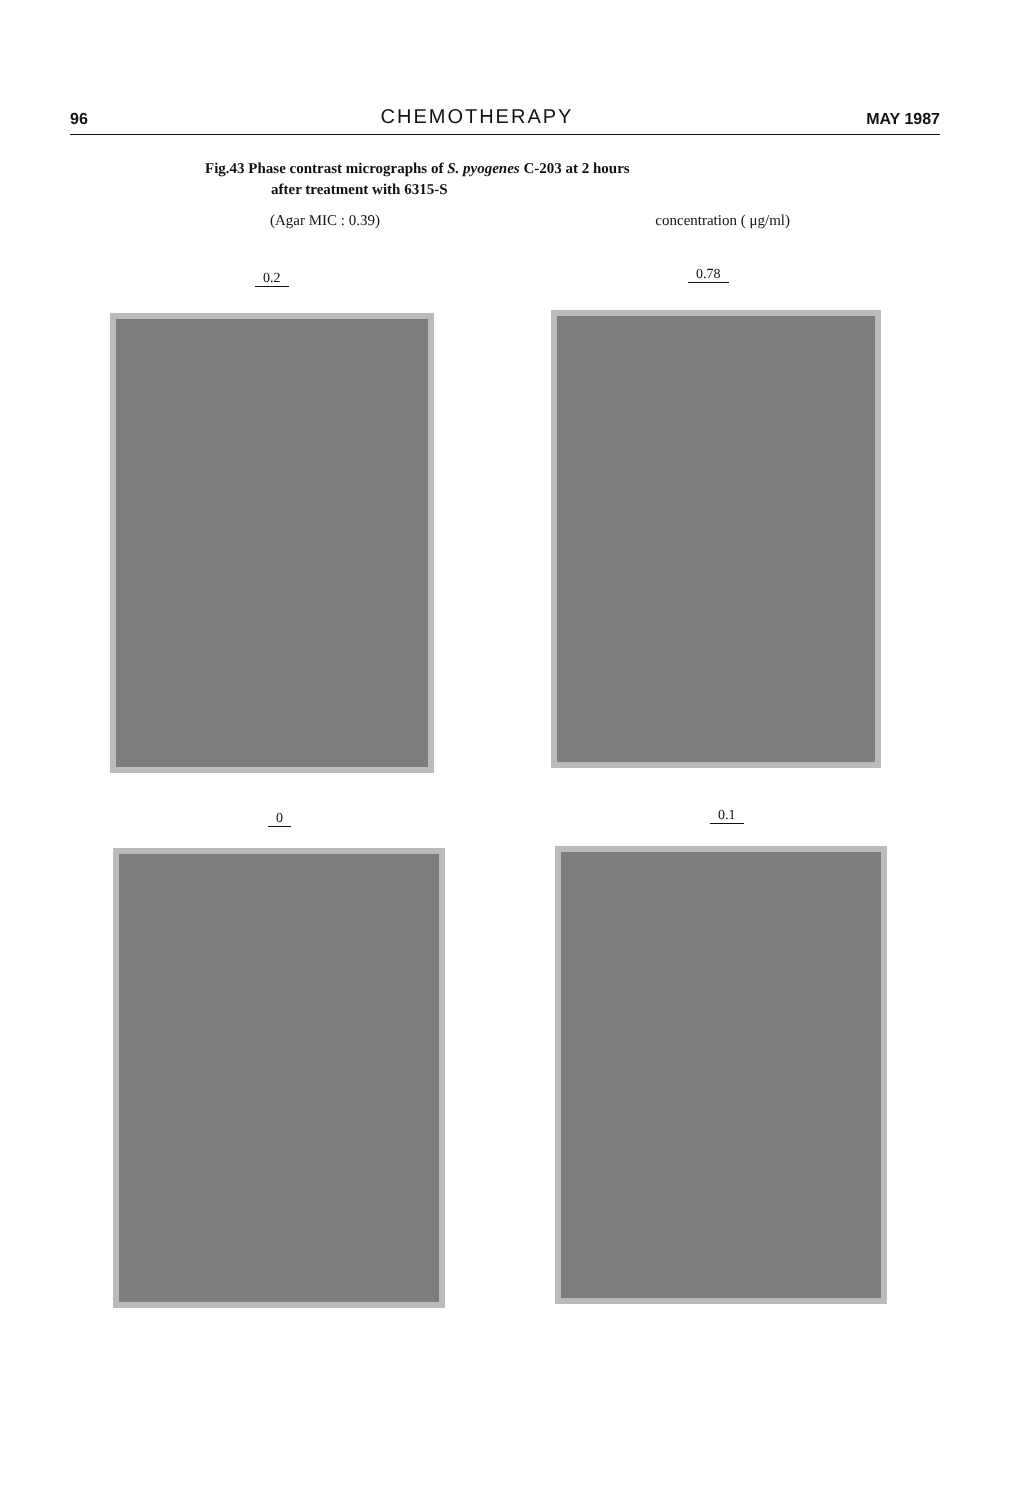96 CHEMOTHERAPY MAY 1987
Fig.43 Phase contrast micrographs of S. pyogenes C-203 at 2 hours
after treatment with 6315-S
(Agar MIC : 0.39) concentration ( μg/ml)
0.2 0.78
0 0.1